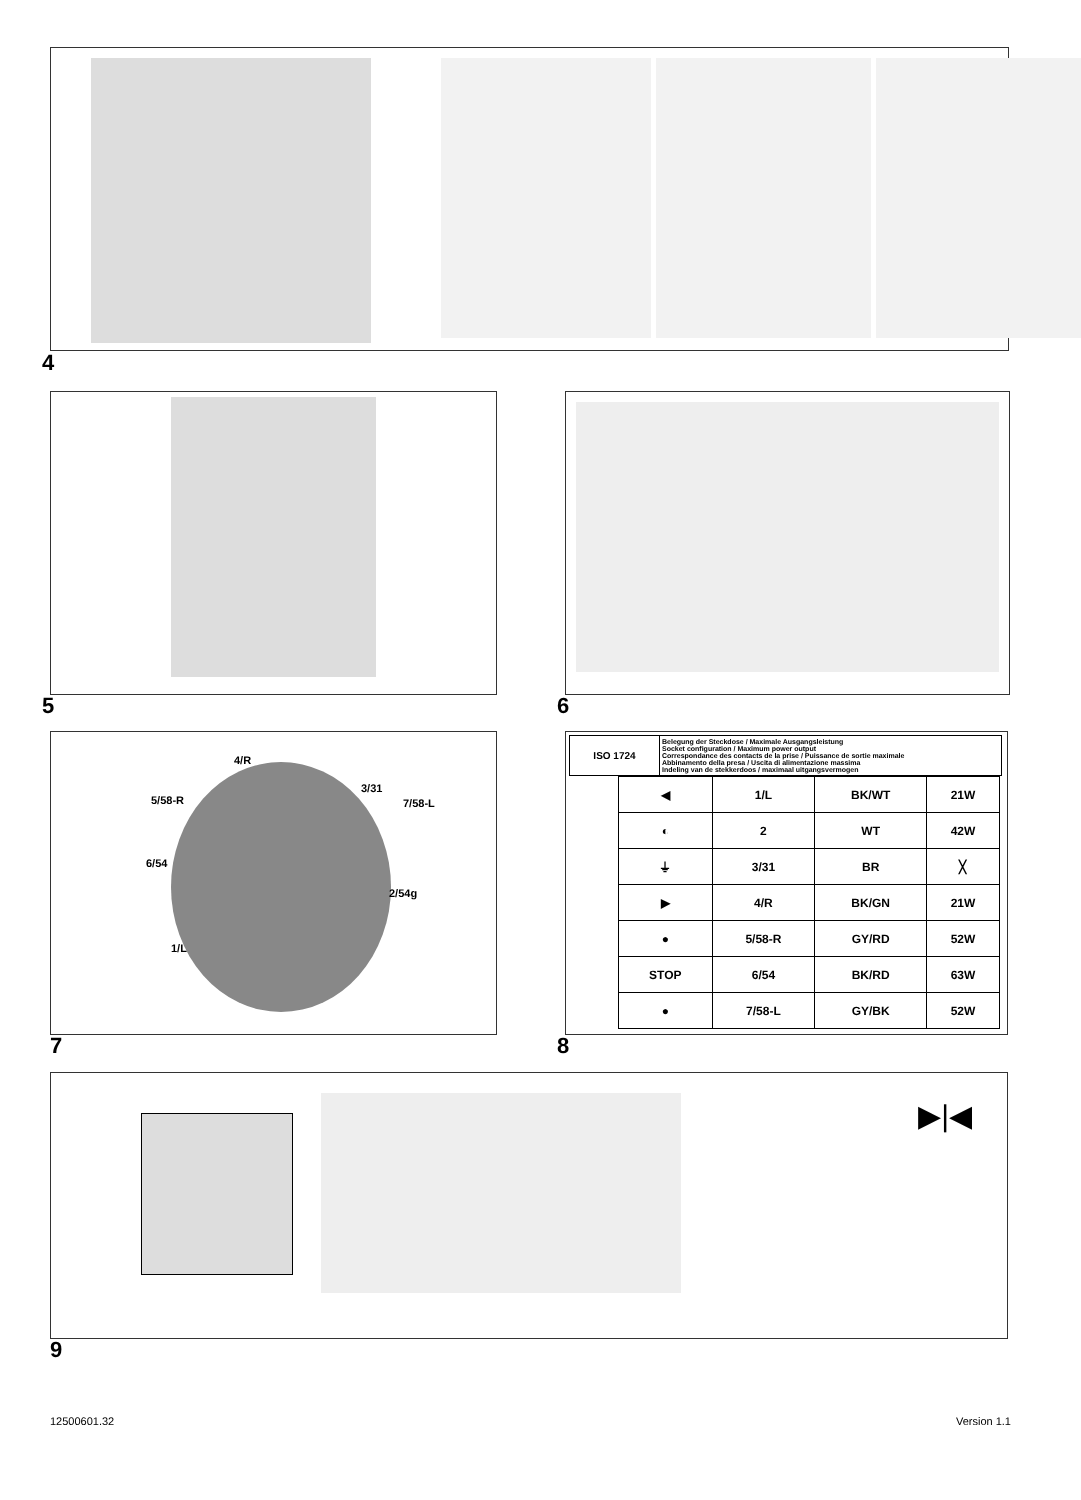4
5 6
4/R
3/31
5/58-R 7/58-L
6/54
2/54g
1/L
7
| ISO 1724 | Belegung der Steckdose / Maximale Ausgangsleistung Socket configuration / Maximum power output Correspondance des contacts de la prise / Puissance de sortie maximale Abbinamento della presa / Uscita di alimentazione massima Indeling van de stekkerdoos / maximaal uitgangsvermogen |
| ◀ | 1/L | BK/WT | 21W |
| ◐ | 2 | WT | 42W |
| ⏚ | 3/31 | BR | ╳ |
| ▶ | 4/R | BK/GN | 21W |
| ● | 5/58-R | GY/RD | 52W |
| STOP | 6/54 | BK/RD | 63W |
| ● | 7/58-L | GY/BK | 52W |
8
▶|◀
9
12500601.32 Version 1.1